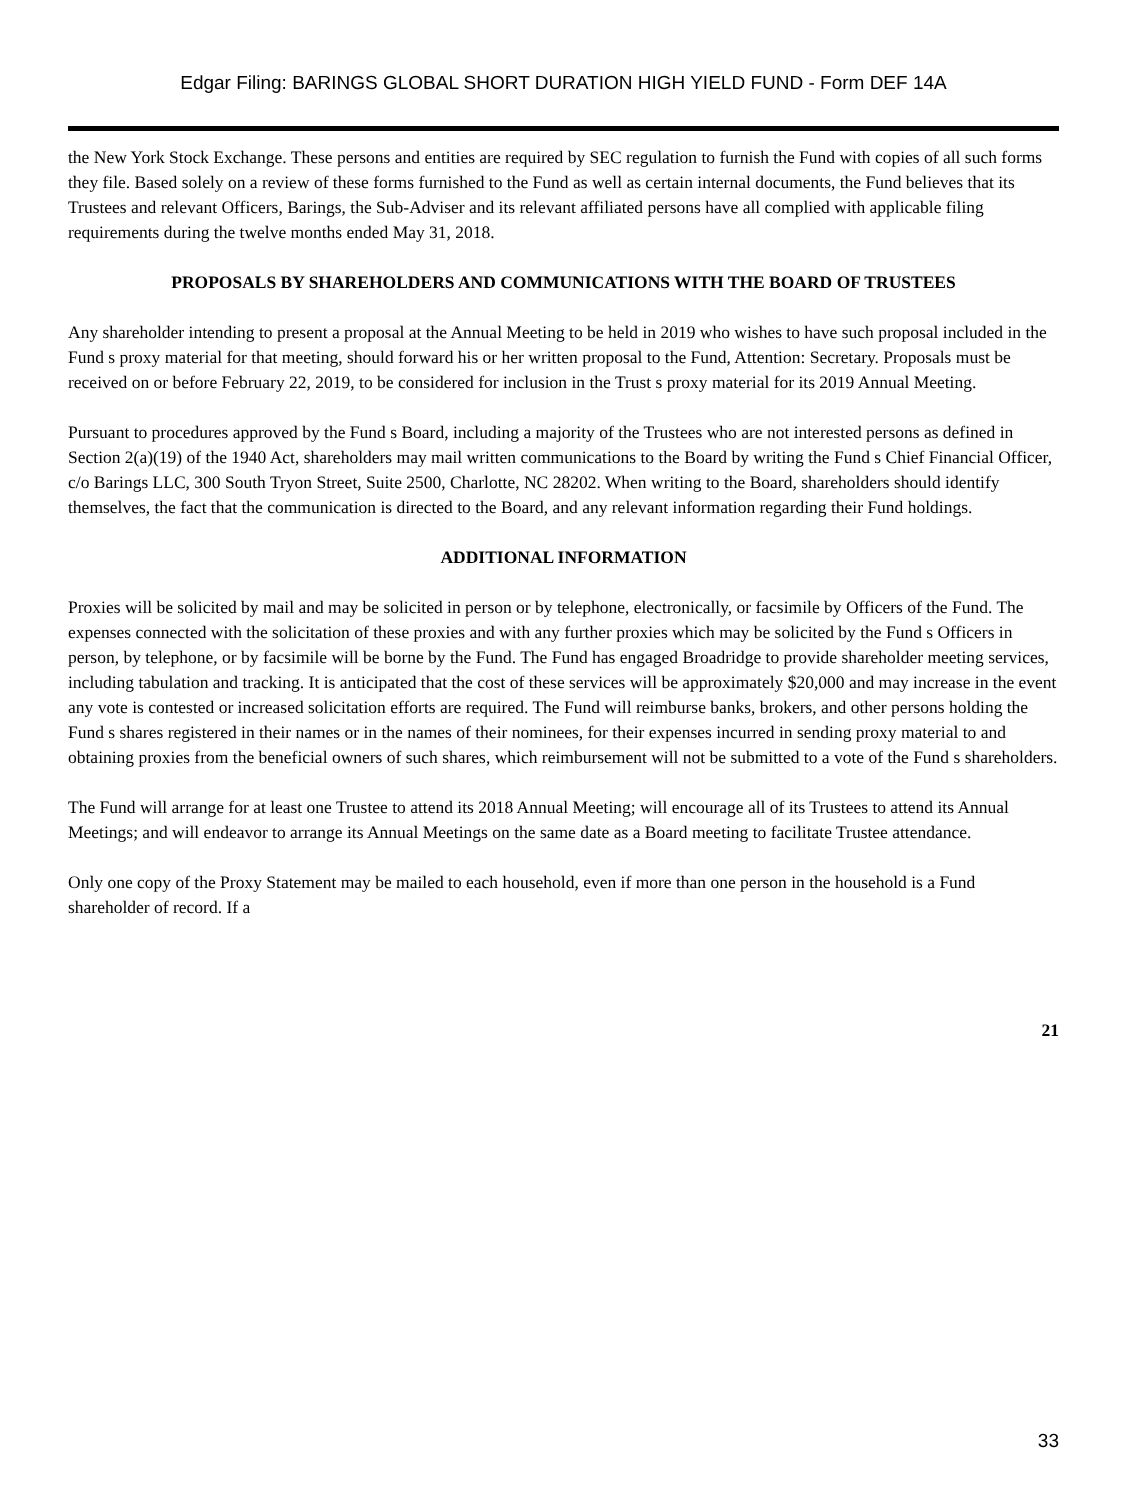Edgar Filing: BARINGS GLOBAL SHORT DURATION HIGH YIELD FUND - Form DEF 14A
the New York Stock Exchange. These persons and entities are required by SEC regulation to furnish the Fund with copies of all such forms they file. Based solely on a review of these forms furnished to the Fund as well as certain internal documents, the Fund believes that its Trustees and relevant Officers, Barings, the Sub-Adviser and its relevant affiliated persons have all complied with applicable filing requirements during the twelve months ended May 31, 2018.
PROPOSALS BY SHAREHOLDERS AND COMMUNICATIONS WITH THE BOARD OF TRUSTEES
Any shareholder intending to present a proposal at the Annual Meeting to be held in 2019 who wishes to have such proposal included in the Fund s proxy material for that meeting, should forward his or her written proposal to the Fund, Attention: Secretary. Proposals must be received on or before February 22, 2019, to be considered for inclusion in the Trust s proxy material for its 2019 Annual Meeting.
Pursuant to procedures approved by the Fund s Board, including a majority of the Trustees who are not interested persons as defined in Section 2(a)(19) of the 1940 Act, shareholders may mail written communications to the Board by writing the Fund s Chief Financial Officer, c/o Barings LLC, 300 South Tryon Street, Suite 2500, Charlotte, NC 28202. When writing to the Board, shareholders should identify themselves, the fact that the communication is directed to the Board, and any relevant information regarding their Fund holdings.
ADDITIONAL INFORMATION
Proxies will be solicited by mail and may be solicited in person or by telephone, electronically, or facsimile by Officers of the Fund. The expenses connected with the solicitation of these proxies and with any further proxies which may be solicited by the Fund s Officers in person, by telephone, or by facsimile will be borne by the Fund. The Fund has engaged Broadridge to provide shareholder meeting services, including tabulation and tracking. It is anticipated that the cost of these services will be approximately $20,000 and may increase in the event any vote is contested or increased solicitation efforts are required. The Fund will reimburse banks, brokers, and other persons holding the Fund s shares registered in their names or in the names of their nominees, for their expenses incurred in sending proxy material to and obtaining proxies from the beneficial owners of such shares, which reimbursement will not be submitted to a vote of the Fund s shareholders.
The Fund will arrange for at least one Trustee to attend its 2018 Annual Meeting; will encourage all of its Trustees to attend its Annual Meetings; and will endeavor to arrange its Annual Meetings on the same date as a Board meeting to facilitate Trustee attendance.
Only one copy of the Proxy Statement may be mailed to each household, even if more than one person in the household is a Fund shareholder of record. If a
21
33